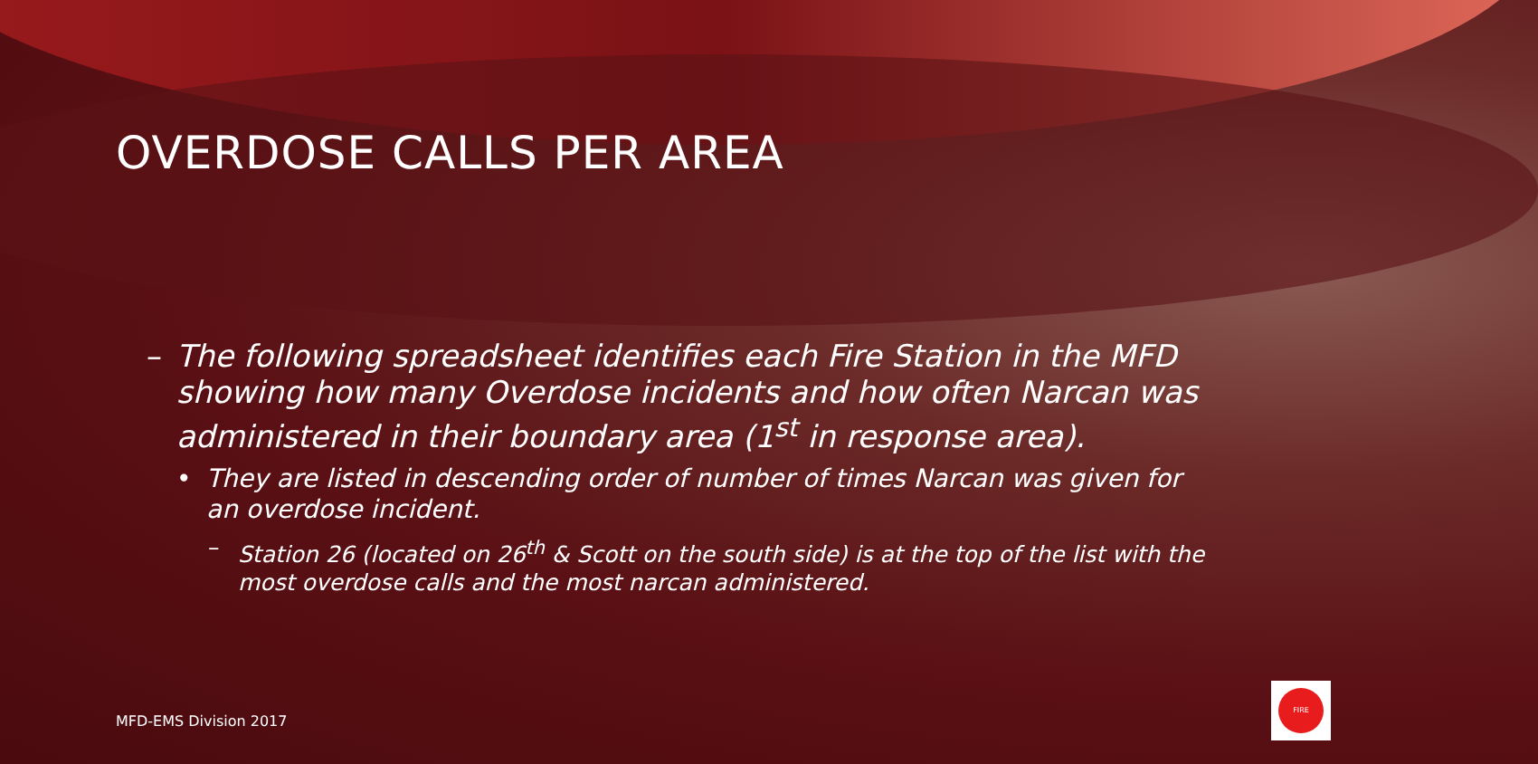OVERDOSE CALLS PER AREA
– The following spreadsheet identifies each Fire Station in the MFD showing how many Overdose incidents and how often Narcan was administered in their boundary area (1<sup>st</sup> in response area).
• They are listed in descending order of number of times Narcan was given for an overdose incident.
– Station 26 (located on 26<sup>th</sup> & Scott on the south side) is at the top of the list with the most overdose calls and the most narcan administered.
MFD-EMS Division 2017
FIRE